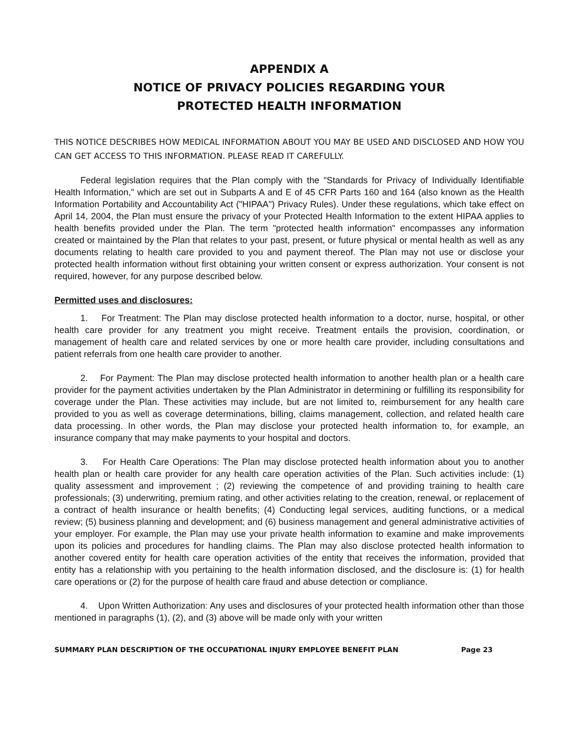APPENDIX A
NOTICE OF PRIVACY POLICIES REGARDING YOUR
PROTECTED HEALTH INFORMATION
THIS NOTICE DESCRIBES HOW MEDICAL INFORMATION ABOUT YOU MAY BE USED AND DISCLOSED AND HOW YOU CAN GET ACCESS TO THIS INFORMATION. PLEASE READ IT CAREFULLY.
Federal legislation requires that the Plan comply with the "Standards for Privacy of Individually Identifiable Health Information," which are set out in Subparts A and E of 45 CFR Parts 160 and 164 (also known as the Health Information Portability and Accountability Act ("HIPAA") Privacy Rules). Under these regulations, which take effect on April 14, 2004, the Plan must ensure the privacy of your Protected Health Information to the extent HIPAA applies to health benefits provided under the Plan. The term "protected health information" encompasses any information created or maintained by the Plan that relates to your past, present, or future physical or mental health as well as any documents relating to health care provided to you and payment thereof. The Plan may not use or disclose your protected health information without first obtaining your written consent or express authorization. Your consent is not required, however, for any purpose described below.
Permitted uses and disclosures:
1. For Treatment: The Plan may disclose protected health information to a doctor, nurse, hospital, or other health care provider for any treatment you might receive. Treatment entails the provision, coordination, or management of health care and related services by one or more health care provider, including consultations and patient referrals from one health care provider to another.
2. For Payment: The Plan may disclose protected health information to another health plan or a health care provider for the payment activities undertaken by the Plan Administrator in determining or fulfilling its responsibility for coverage under the Plan. These activities may include, but are not limited to, reimbursement for any health care provided to you as well as coverage determinations, billing, claims management, collection, and related health care data processing. In other words, the Plan may disclose your protected health information to, for example, an insurance company that may make payments to your hospital and doctors.
3. For Health Care Operations: The Plan may disclose protected health information about you to another health plan or health care provider for any health care operation activities of the Plan. Such activities include: (1) quality assessment and improvement ; (2) reviewing the competence of and providing training to health care professionals; (3) underwriting, premium rating, and other activities relating to the creation, renewal, or replacement of a contract of health insurance or health benefits; (4) Conducting legal services, auditing functions, or a medical review; (5) business planning and development; and (6) business management and general administrative activities of your employer. For example, the Plan may use your private health information to examine and make improvements upon its policies and procedures for handling claims. The Plan may also disclose protected health information to another covered entity for health care operation activities of the entity that receives the information, provided that entity has a relationship with you pertaining to the health information disclosed, and the disclosure is: (1) for health care operations or (2) for the purpose of health care fraud and abuse detection or compliance.
4. Upon Written Authorization: Any uses and disclosures of your protected health information other than those mentioned in paragraphs (1), (2), and (3) above will be made only with your written
SUMMARY PLAN DESCRIPTION OF THE OCCUPATIONAL INJURY EMPLOYEE BENEFIT PLAN Page 23